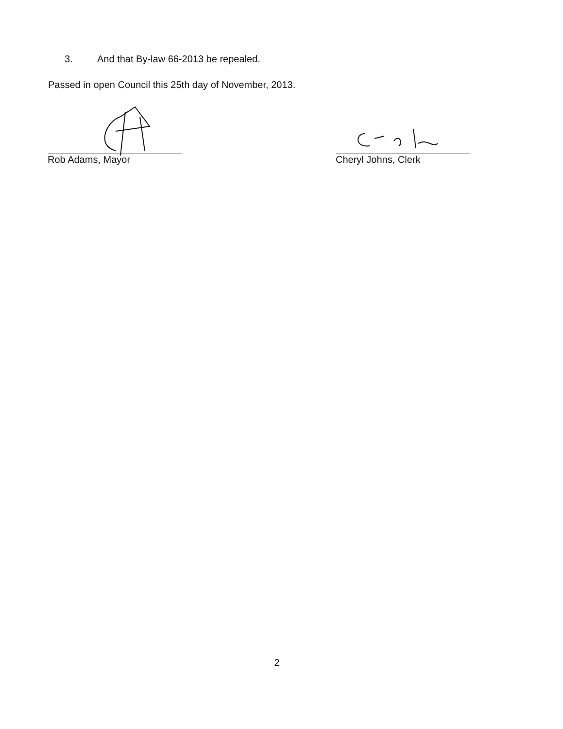3. And that By-law 66-2013 be repealed.
Passed in open Council this 25th day of November, 2013.
Rob Adams, Mayor Cheryl Johns, Clerk
2